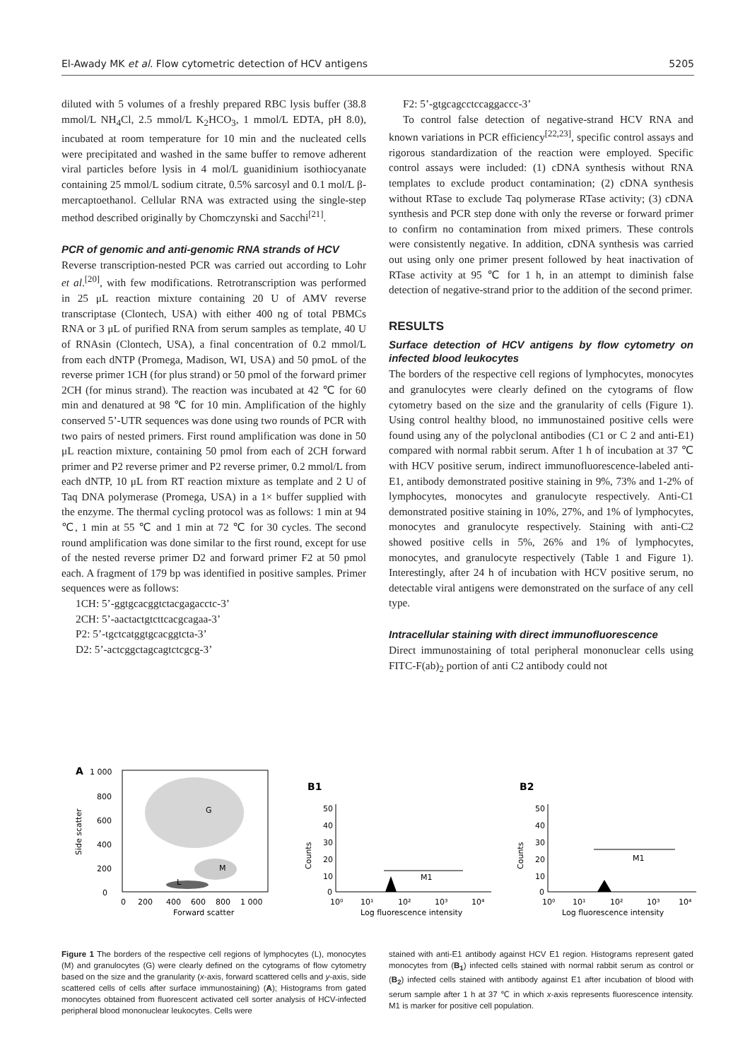El-Awady MK et al. Flow cytometric detection of HCV antigens 5205
diluted with 5 volumes of a freshly prepared RBC lysis buffer (38.8 mmol/L NH<sub>4</sub>Cl, 2.5 mmol/L K<sub>2</sub>HCO<sub>3</sub>, 1 mmol/L EDTA, pH 8.0), incubated at room temperature for 10 min and the nucleated cells were precipitated and washed in the same buffer to remove adherent viral particles before lysis in 4 mol/L guanidinium isothiocyanate containing 25 mmol/L sodium citrate, 0.5% sarcosyl and 0.1 mol/L β-mercaptoethanol. Cellular RNA was extracted using the single-step method described originally by Chomczynski and Sacchi<sup>[21]</sup>.
PCR of genomic and anti-genomic RNA strands of HCV
Reverse transcription-nested PCR was carried out according to Lohr et al.<sup>[20]</sup>, with few modifications. Retrotranscription was performed in 25 μL reaction mixture containing 20 U of AMV reverse transcriptase (Clontech, USA) with either 400 ng of total PBMCs RNA or 3 μL of purified RNA from serum samples as template, 40 U of RNAsin (Clontech, USA), a final concentration of 0.2 mmol/L from each dNTP (Promega, Madison, WI, USA) and 50 pmoL of the reverse primer 1CH (for plus strand) or 50 pmol of the forward primer 2CH (for minus strand). The reaction was incubated at 42 ℃ for 60 min and denatured at 98 ℃ for 10 min. Amplification of the highly conserved 5’-UTR sequences was done using two rounds of PCR with two pairs of nested primers. First round amplification was done in 50 μL reaction mixture, containing 50 pmol from each of 2CH forward primer and P2 reverse primer and P2 reverse primer, 0.2 mmol/L from each dNTP, 10 μL from RT reaction mixture as template and 2 U of Taq DNA polymerase (Promega, USA) in a 1× buffer supplied with the enzyme. The thermal cycling protocol was as follows: 1 min at 94 ℃, 1 min at 55 ℃ and 1 min at 72 ℃ for 30 cycles. The second round amplification was done similar to the first round, except for use of the nested reverse primer D2 and forward primer F2 at 50 pmol each. A fragment of 179 bp was identified in positive samples. Primer sequences were as follows:
1CH: 5’-ggtgcacggtctacgagacctc-3’
2CH: 5’-aactactgtcttcacgcagaa-3’
P2: 5’-tgctcatggtgcacggtcta-3’
D2: 5’-actcggctagcagtctcgcg-3’
F2: 5’-gtgcagcctccaggaccc-3’
To control false detection of negative-strand HCV RNA and known variations in PCR efficiency<sup>[22,23]</sup>, specific control assays and rigorous standardization of the reaction were employed. Specific control assays were included: (1) cDNA synthesis without RNA templates to exclude product contamination; (2) cDNA synthesis without RTase to exclude Taq polymerase RTase activity; (3) cDNA synthesis and PCR step done with only the reverse or forward primer to confirm no contamination from mixed primers. These controls were consistently negative. In addition, cDNA synthesis was carried out using only one primer present followed by heat inactivation of RTase activity at 95 ℃ for 1 h, in an attempt to diminish false detection of negative-strand prior to the addition of the second primer.
RESULTS
Surface detection of HCV antigens by flow cytometry on infected blood leukocytes
The borders of the respective cell regions of lymphocytes, monocytes and granulocytes were clearly defined on the cytograms of flow cytometry based on the size and the granularity of cells (Figure 1). Using control healthy blood, no immunostained positive cells were found using any of the polyclonal antibodies (C1 or C 2 and anti-E1) compared with normal rabbit serum. After 1 h of incubation at 37 ℃ with HCV positive serum, indirect immunofluorescence-labeled anti-E1, antibody demonstrated positive staining in 9%, 73% and 1-2% of lymphocytes, monocytes and granulocyte respectively. Anti-C1 demonstrated positive staining in 10%, 27%, and 1% of lymphocytes, monocytes and granulocyte respectively. Staining with anti-C2 showed positive cells in 5%, 26% and 1% of lymphocytes, monocytes, and granulocyte respectively (Table 1 and Figure 1). Interestingly, after 24 h of incubation with HCV positive serum, no detectable viral antigens were demonstrated on the surface of any cell type.
Intracellular staining with direct immunofluorescence
Direct immunostaining of total peripheral mononuclear cells using FITC-F(ab)<sub>2</sub> portion of anti C2 antibody could not
A
1 000
800
600
400
200
0
G
M
L
Side scatter
0
200
400
600
800
1 000
Forward scatter
B1
50
40
30
20
10
0
M1
Counts
10⁰
10¹
10²
10³
10⁴
Log fluorescence intensity
B2
50
40
30
20
10
0
M1
Counts
10⁰
10¹
10²
10³
10⁴
Log fluorescence intensity
Figure 1 The borders of the respective cell regions of lymphocytes (L), monocytes (M) and granulocytes (G) were clearly defined on the cytograms of flow cytometry based on the size and the granularity (x-axis, forward scattered cells and y-axis, side scattered cells of cells after surface immunostaining) (A); Histograms from gated monocytes obtained from fluorescent activated cell sorter analysis of HCV-infected peripheral blood mononuclear leukocytes. Cells were
stained with anti-E1 antibody against HCV E1 region. Histograms represent gated monocytes from (B<sub>1</sub>) infected cells stained with normal rabbit serum as control or (B<sub>2</sub>) infected cells stained with antibody against E1 after incubation of blood with serum sample after 1 h at 37 ℃ in which x-axis represents fluorescence intensity. M1 is marker for positive cell population.